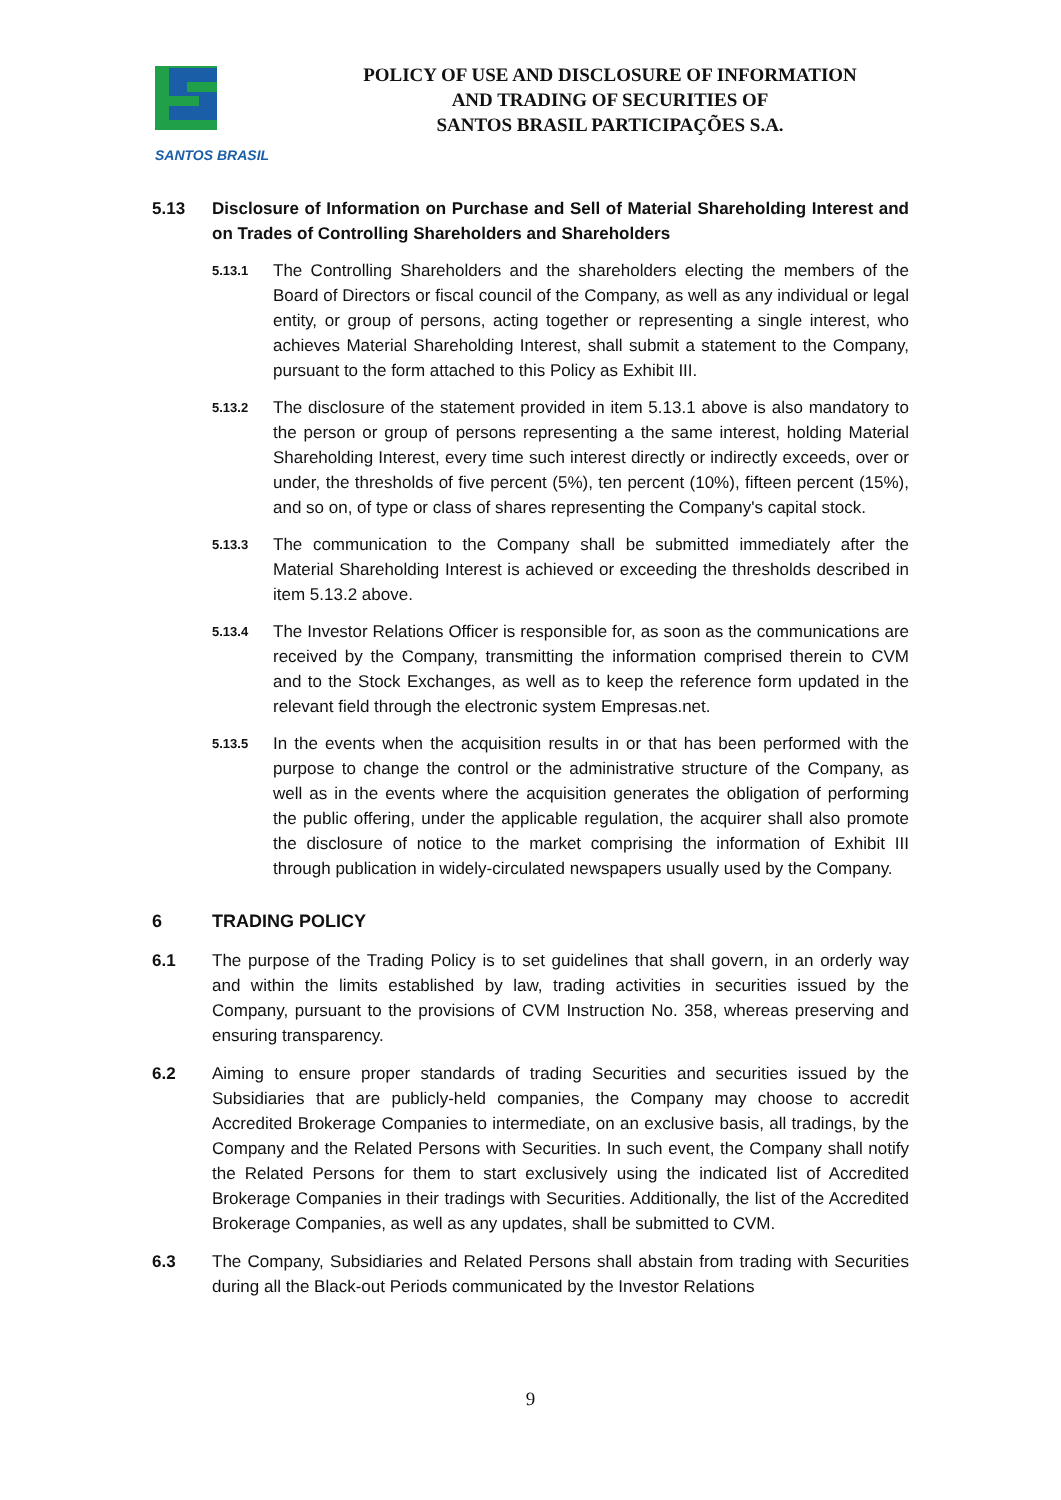SANTOS BRASIL
POLICY OF USE AND DISCLOSURE OF INFORMATION
AND TRADING OF SECURITIES OF
SANTOS BRASIL PARTICIPAÇÕES S.A.
5.13 Disclosure of Information on Purchase and Sell of Material Shareholding Interest and on Trades of Controlling Shareholders and Shareholders
5.13.1
The Controlling Shareholders and the shareholders electing the members of the Board of Directors or fiscal council of the Company, as well as any individual or legal entity, or group of persons, acting together or representing a single interest, who achieves Material Shareholding Interest, shall submit a statement to the Company, pursuant to the form attached to this Policy as Exhibit III.
5.13.2
The disclosure of the statement provided in item 5.13.1 above is also mandatory to the person or group of persons representing a the same interest, holding Material Shareholding Interest, every time such interest directly or indirectly exceeds, over or under, the thresholds of five percent (5%), ten percent (10%), fifteen percent (15%), and so on, of type or class of shares representing the Company's capital stock.
5.13.3
The communication to the Company shall be submitted immediately after the Material Shareholding Interest is achieved or exceeding the thresholds described in item 5.13.2 above.
5.13.4
The Investor Relations Officer is responsible for, as soon as the communications are received by the Company, transmitting the information comprised therein to CVM and to the Stock Exchanges, as well as to keep the reference form updated in the relevant field through the electronic system Empresas.net.
5.13.5
In the events when the acquisition results in or that has been performed with the purpose to change the control or the administrative structure of the Company, as well as in the events where the acquisition generates the obligation of performing the public offering, under the applicable regulation, the acquirer shall also promote the disclosure of notice to the market comprising the information of Exhibit III through publication in widely-circulated newspapers usually used by the Company.
6 TRADING POLICY
6.1 The purpose of the Trading Policy is to set guidelines that shall govern, in an orderly way and within the limits established by law, trading activities in securities issued by the Company, pursuant to the provisions of CVM Instruction No. 358, whereas preserving and ensuring transparency.
6.2 Aiming to ensure proper standards of trading Securities and securities issued by the Subsidiaries that are publicly-held companies, the Company may choose to accredit Accredited Brokerage Companies to intermediate, on an exclusive basis, all tradings, by the Company and the Related Persons with Securities. In such event, the Company shall notify the Related Persons for them to start exclusively using the indicated list of Accredited Brokerage Companies in their tradings with Securities. Additionally, the list of the Accredited Brokerage Companies, as well as any updates, shall be submitted to CVM.
6.3 The Company, Subsidiaries and Related Persons shall abstain from trading with Securities during all the Black-out Periods communicated by the Investor Relations
9